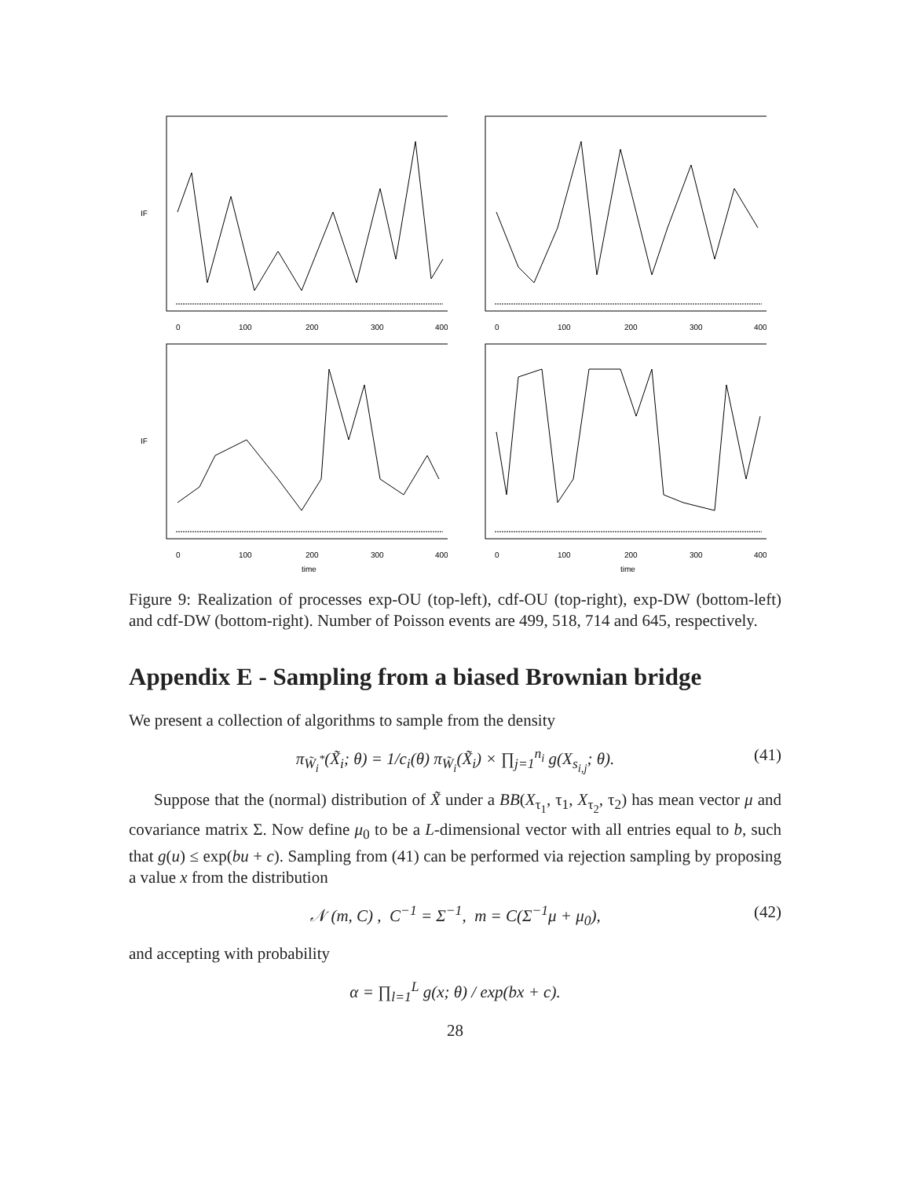0
100
200
300
400
IF
0
100
200
300
400
0
100
200
300
400
IF
time
0
100
200
300
400
time
Figure 9: Realization of processes exp-OU (top-left), cdf-OU (top-right), exp-DW (bottom-left) and cdf-DW (bottom-right). Number of Poisson events are 499, 518, 714 and 645, respectively.
Appendix E - Sampling from a biased Brownian bridge
We present a collection of algorithms to sample from the density
π<sub>W̃<sub>i</sub><sup>*</sup></sub>(X̃<sub>i</sub>; θ) = 1/c<sub>i</sub>(θ) π<sub>W̃<sub>i</sub></sub>(X̃<sub>i</sub>) × ∏<sub>j=1</sub><sup>n<sub>i</sub></sup> g(X<sub>s<sub>i,j</sub></sub>; θ). (41)
Suppose that the (normal) distribution of X̃ under a BB(X<sub>τ<sub>1</sub></sub>, τ<sub>1</sub>, X<sub>τ<sub>2</sub></sub>, τ<sub>2</sub>) has mean vector μ and covariance matrix Σ. Now define μ<sub>0</sub> to be a L-dimensional vector with all entries equal to b, such that g(u) ≤ exp(bu + c). Sampling from (41) can be performed via rejection sampling by proposing a value x from the distribution
𝒩 (m, C) , C<sup>−1</sup> = Σ<sup>−1</sup>, m = C(Σ<sup>−1</sup>μ + μ<sub>0</sub>), (42)
and accepting with probability
α = ∏<sub>l=1</sub><sup>L</sup> g(x; θ) / exp(bx + c).
28